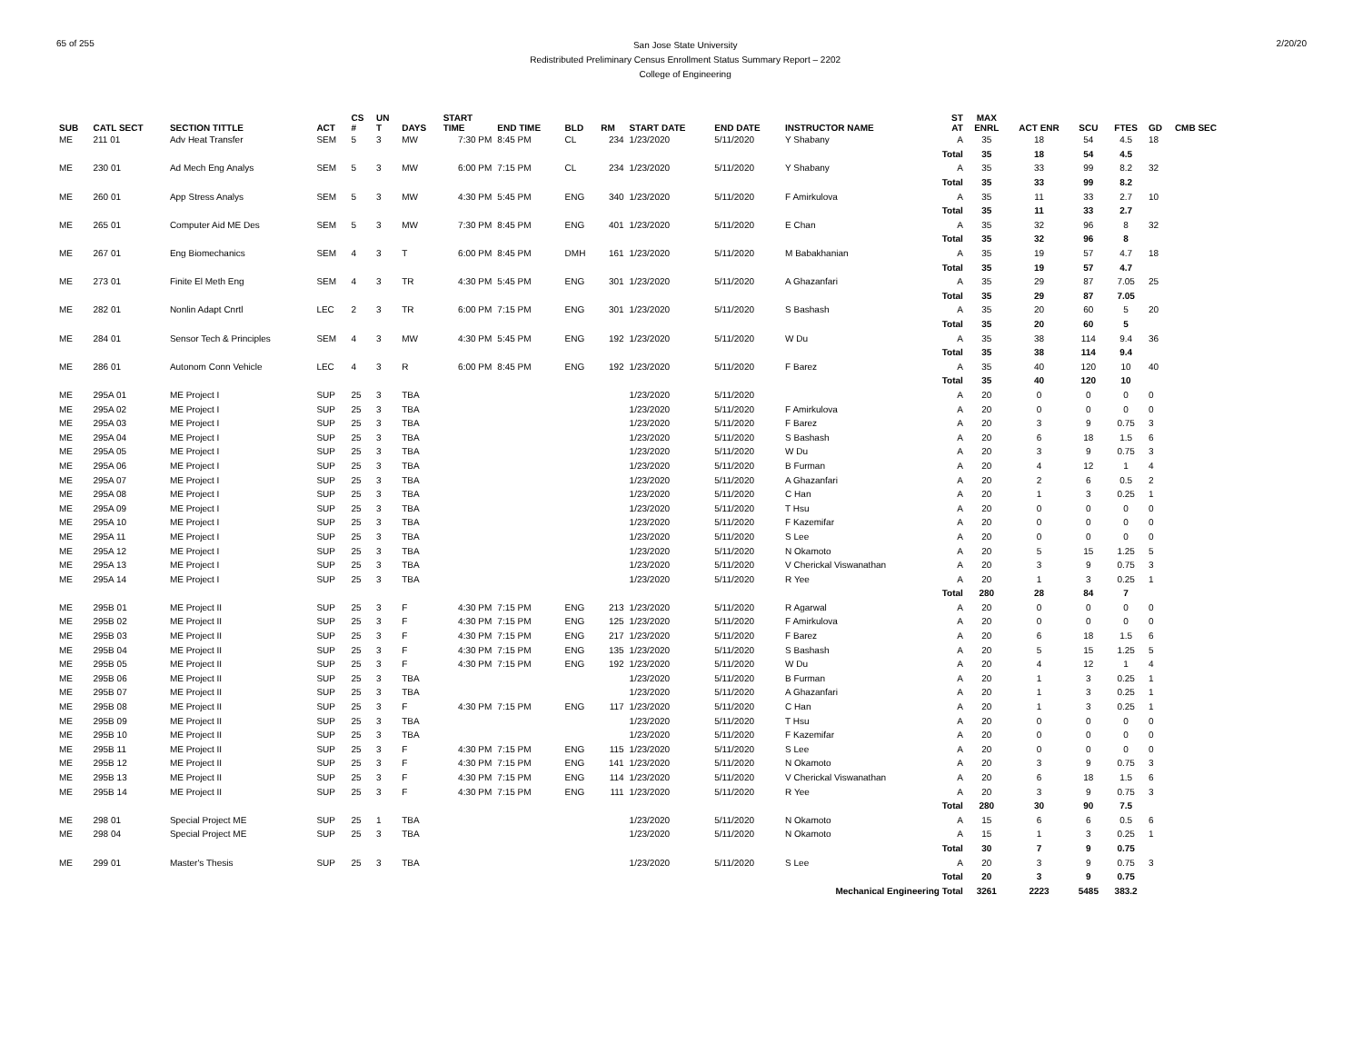65 of 255
San Jose State University
Redistributed Preliminary Census Enrollment Status Summary Report – 2202
College of Engineering
2/20/20
| SUB | CATL SECT | SECTION TITTLE | ACT | CS # | UN T | DAYS | START TIME | END TIME | BLD | RM | START DATE | END DATE | INSTRUCTOR NAME | ST AT | MAX ENRL | ACT ENR | SCU | FTES | GD | CMB SEC |
| --- | --- | --- | --- | --- | --- | --- | --- | --- | --- | --- | --- | --- | --- | --- | --- | --- | --- | --- | --- | --- |
| ME | 211 01 | Adv Heat Transfer | SEM | 5 | 3 | MW | 7:30 PM | 8:45 PM | CL | 234 | 1/23/2020 | 5/11/2020 | Y Shabany | A | 35 | 18 | 54 | 4.5 | 18 | |
| | | | | | | | | | | | | | | Total | 35 | 18 | 54 | 4.5 | | |
| ME | 230 01 | Ad Mech Eng Analys | SEM | 5 | 3 | MW | 6:00 PM | 7:15 PM | CL | 234 | 1/23/2020 | 5/11/2020 | Y Shabany | A | 35 | 33 | 99 | 8.2 | 32 | |
| | | | | | | | | | | | | | | Total | 35 | 33 | 99 | 8.2 | | |
| ME | 260 01 | App Stress Analys | SEM | 5 | 3 | MW | 4:30 PM | 5:45 PM | ENG | 340 | 1/23/2020 | 5/11/2020 | F Amirkulova | A | 35 | 11 | 33 | 2.7 | 10 | |
| | | | | | | | | | | | | | | Total | 35 | 11 | 33 | 2.7 | | |
| ME | 265 01 | Computer Aid ME Des | SEM | 5 | 3 | MW | 7:30 PM | 8:45 PM | ENG | 401 | 1/23/2020 | 5/11/2020 | E Chan | A | 35 | 32 | 96 | 8 | 32 | |
| | | | | | | | | | | | | | | Total | 35 | 32 | 96 | 8 | | |
| ME | 267 01 | Eng Biomechanics | SEM | 4 | 3 | T | 6:00 PM | 8:45 PM | DMH | 161 | 1/23/2020 | 5/11/2020 | M Babakhanian | A | 35 | 19 | 57 | 4.7 | 18 | |
| | | | | | | | | | | | | | | Total | 35 | 19 | 57 | 4.7 | | |
| ME | 273 01 | Finite El Meth Eng | SEM | 4 | 3 | TR | 4:30 PM | 5:45 PM | ENG | 301 | 1/23/2020 | 5/11/2020 | A Ghazanfari | A | 35 | 29 | 87 | 7.05 | 25 | |
| | | | | | | | | | | | | | | Total | 35 | 29 | 87 | 7.05 | | |
| ME | 282 01 | Nonlin Adapt Cnrtl | LEC | 2 | 3 | TR | 6:00 PM | 7:15 PM | ENG | 301 | 1/23/2020 | 5/11/2020 | S Bashash | A | 35 | 20 | 60 | 5 | 20 | |
| | | | | | | | | | | | | | | Total | 35 | 20 | 60 | 5 | | |
| ME | 284 01 | Sensor Tech & Principles | SEM | 4 | 3 | MW | 4:30 PM | 5:45 PM | ENG | 192 | 1/23/2020 | 5/11/2020 | W Du | A | 35 | 38 | 114 | 9.4 | 36 | |
| | | | | | | | | | | | | | | Total | 35 | 38 | 114 | 9.4 | | |
| ME | 286 01 | Autonom Conn Vehicle | LEC | 4 | 3 | R | 6:00 PM | 8:45 PM | ENG | 192 | 1/23/2020 | 5/11/2020 | F Barez | A | 35 | 40 | 120 | 10 | 40 | |
| | | | | | | | | | | | | | | Total | 35 | 40 | 120 | 10 | | |
| ME | 295A 01 | ME Project I | SUP | 25 | 3 | TBA | | | | | 1/23/2020 | 5/11/2020 | | A | 20 | 0 | 0 | 0 | 0 | |
| ME | 295A 02 | ME Project I | SUP | 25 | 3 | TBA | | | | | 1/23/2020 | 5/11/2020 | F Amirkulova | A | 20 | 0 | 0 | 0 | 0 | |
| ME | 295A 03 | ME Project I | SUP | 25 | 3 | TBA | | | | | 1/23/2020 | 5/11/2020 | F Barez | A | 20 | 3 | 9 | 0.75 | 3 | |
| ME | 295A 04 | ME Project I | SUP | 25 | 3 | TBA | | | | | 1/23/2020 | 5/11/2020 | S Bashash | A | 20 | 6 | 18 | 1.5 | 6 | |
| ME | 295A 05 | ME Project I | SUP | 25 | 3 | TBA | | | | | 1/23/2020 | 5/11/2020 | W Du | A | 20 | 3 | 9 | 0.75 | 3 | |
| ME | 295A 06 | ME Project I | SUP | 25 | 3 | TBA | | | | | 1/23/2020 | 5/11/2020 | B Furman | A | 20 | 4 | 12 | 1 | 4 | |
| ME | 295A 07 | ME Project I | SUP | 25 | 3 | TBA | | | | | 1/23/2020 | 5/11/2020 | A Ghazanfari | A | 20 | 2 | 6 | 0.5 | 2 | |
| ME | 295A 08 | ME Project I | SUP | 25 | 3 | TBA | | | | | 1/23/2020 | 5/11/2020 | C Han | A | 20 | 1 | 3 | 0.25 | 1 | |
| ME | 295A 09 | ME Project I | SUP | 25 | 3 | TBA | | | | | 1/23/2020 | 5/11/2020 | T Hsu | A | 20 | 0 | 0 | 0 | 0 | |
| ME | 295A 10 | ME Project I | SUP | 25 | 3 | TBA | | | | | 1/23/2020 | 5/11/2020 | F Kazemifar | A | 20 | 0 | 0 | 0 | 0 | |
| ME | 295A 11 | ME Project I | SUP | 25 | 3 | TBA | | | | | 1/23/2020 | 5/11/2020 | S Lee | A | 20 | 0 | 0 | 0 | 0 | |
| ME | 295A 12 | ME Project I | SUP | 25 | 3 | TBA | | | | | 1/23/2020 | 5/11/2020 | N Okamoto | A | 20 | 5 | 15 | 1.25 | 5 | |
| ME | 295A 13 | ME Project I | SUP | 25 | 3 | TBA | | | | | 1/23/2020 | 5/11/2020 | V Cherickal Viswanathan | A | 20 | 3 | 9 | 0.75 | 3 | |
| ME | 295A 14 | ME Project I | SUP | 25 | 3 | TBA | | | | | 1/23/2020 | 5/11/2020 | R Yee | A | 20 | 1 | 3 | 0.25 | 1 | |
| | | | | | | | | | | | | | | Total | 280 | 28 | 84 | 7 | | |
| ME | 295B 01 | ME Project II | SUP | 25 | 3 | F | 4:30 PM | 7:15 PM | ENG | 213 | 1/23/2020 | 5/11/2020 | R Agarwal | A | 20 | 0 | 0 | 0 | 0 | |
| ME | 295B 02 | ME Project II | SUP | 25 | 3 | F | 4:30 PM | 7:15 PM | ENG | 125 | 1/23/2020 | 5/11/2020 | F Amirkulova | A | 20 | 0 | 0 | 0 | 0 | |
| ME | 295B 03 | ME Project II | SUP | 25 | 3 | F | 4:30 PM | 7:15 PM | ENG | 217 | 1/23/2020 | 5/11/2020 | F Barez | A | 20 | 6 | 18 | 1.5 | 6 | |
| ME | 295B 04 | ME Project II | SUP | 25 | 3 | F | 4:30 PM | 7:15 PM | ENG | 135 | 1/23/2020 | 5/11/2020 | S Bashash | A | 20 | 5 | 15 | 1.25 | 5 | |
| ME | 295B 05 | ME Project II | SUP | 25 | 3 | F | 4:30 PM | 7:15 PM | ENG | 192 | 1/23/2020 | 5/11/2020 | W Du | A | 20 | 4 | 12 | 1 | 4 | |
| ME | 295B 06 | ME Project II | SUP | 25 | 3 | TBA | | | | | 1/23/2020 | 5/11/2020 | B Furman | A | 20 | 1 | 3 | 0.25 | 1 | |
| ME | 295B 07 | ME Project II | SUP | 25 | 3 | TBA | | | | | 1/23/2020 | 5/11/2020 | A Ghazanfari | A | 20 | 1 | 3 | 0.25 | 1 | |
| ME | 295B 08 | ME Project II | SUP | 25 | 3 | F | 4:30 PM | 7:15 PM | ENG | 117 | 1/23/2020 | 5/11/2020 | C Han | A | 20 | 1 | 3 | 0.25 | 1 | |
| ME | 295B 09 | ME Project II | SUP | 25 | 3 | TBA | | | | | 1/23/2020 | 5/11/2020 | T Hsu | A | 20 | 0 | 0 | 0 | 0 | |
| ME | 295B 10 | ME Project II | SUP | 25 | 3 | TBA | | | | | 1/23/2020 | 5/11/2020 | F Kazemifar | A | 20 | 0 | 0 | 0 | 0 | |
| ME | 295B 11 | ME Project II | SUP | 25 | 3 | F | 4:30 PM | 7:15 PM | ENG | 115 | 1/23/2020 | 5/11/2020 | S Lee | A | 20 | 0 | 0 | 0 | 0 | |
| ME | 295B 12 | ME Project II | SUP | 25 | 3 | F | 4:30 PM | 7:15 PM | ENG | 141 | 1/23/2020 | 5/11/2020 | N Okamoto | A | 20 | 3 | 9 | 0.75 | 3 | |
| ME | 295B 13 | ME Project II | SUP | 25 | 3 | F | 4:30 PM | 7:15 PM | ENG | 114 | 1/23/2020 | 5/11/2020 | V Cherickal Viswanathan | A | 20 | 6 | 18 | 1.5 | 6 | |
| ME | 295B 14 | ME Project II | SUP | 25 | 3 | F | 4:30 PM | 7:15 PM | ENG | 111 | 1/23/2020 | 5/11/2020 | R Yee | A | 20 | 3 | 9 | 0.75 | 3 | |
| | | | | | | | | | | | | | | Total | 280 | 30 | 90 | 7.5 | | |
| ME | 298 01 | Special Project ME | SUP | 25 | 1 | TBA | | | | | 1/23/2020 | 5/11/2020 | N Okamoto | A | 15 | 6 | 6 | 0.5 | 6 | |
| ME | 298 04 | Special Project ME | SUP | 25 | 3 | TBA | | | | | 1/23/2020 | 5/11/2020 | N Okamoto | A | 15 | 1 | 3 | 0.25 | 1 | |
| | | | | | | | | | | | | | | Total | 30 | 7 | 9 | 0.75 | | |
| ME | 299 01 | Master's Thesis | SUP | 25 | 3 | TBA | | | | | 1/23/2020 | 5/11/2020 | S Lee | A | 20 | 3 | 9 | 0.75 | 3 | |
| | | | | | | | | | | | | | | Total | 20 | 3 | 9 | 0.75 | | |
| Mechanical Engineering Total | | | | | | | | | | | | | | | 3261 | 2223 | 5485 | 383.2 | | |